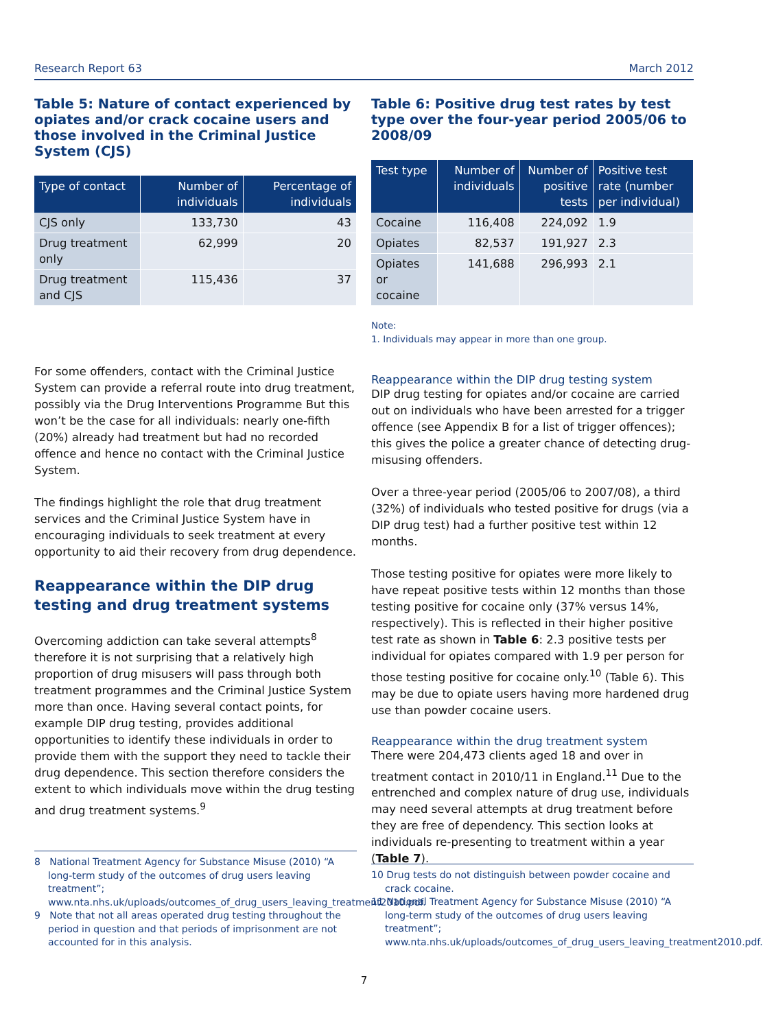Research Report 63 March 2012
Table 5: Nature of contact experienced by opiates and/or crack cocaine users and those involved in the Criminal Justice System (CJS)
| Type of contact | Number of individuals | Percentage of individuals |
| --- | --- | --- |
| CJS only | 133,730 | 43 |
| Drug treatment only | 62,999 | 20 |
| Drug treatment and CJS | 115,436 | 37 |
For some offenders, contact with the Criminal Justice System can provide a referral route into drug treatment, possibly via the Drug Interventions Programme But this won’t be the case for all individuals: nearly one-fifth (20%) already had treatment but had no recorded offence and hence no contact with the Criminal Justice System.
The findings highlight the role that drug treatment services and the Criminal Justice System have in encouraging individuals to seek treatment at every opportunity to aid their recovery from drug dependence.
Reappearance within the DIP drug testing and drug treatment systems
Overcoming addiction can take several attempts<sup>8</sup> therefore it is not surprising that a relatively high proportion of drug misusers will pass through both treatment programmes and the Criminal Justice System more than once. Having several contact points, for example DIP drug testing, provides additional opportunities to identify these individuals in order to provide them with the support they need to tackle their drug dependence. This section therefore considers the extent to which individuals move within the drug testing and drug treatment systems.<sup>9</sup>
Table 6: Positive drug test rates by test type over the four-year period 2005/06 to 2008/09
| Test type | Number of individuals | Number of positive tests | Positive test rate (number per individual) |
| --- | --- | --- | --- |
| Cocaine | 116,408 | 224,092 | 1.9 |
| Opiates | 82,537 | 191,927 | 2.3 |
| Opiates or cocaine | 141,688 | 296,993 | 2.1 |
Note:
1. Individuals may appear in more than one group.
Reappearance within the DIP drug testing system
DIP drug testing for opiates and/or cocaine are carried out on individuals who have been arrested for a trigger offence (see Appendix B for a list of trigger offences); this gives the police a greater chance of detecting drug-misusing offenders.
Over a three-year period (2005/06 to 2007/08), a third (32%) of individuals who tested positive for drugs (via a DIP drug test) had a further positive test within 12 months.
Those testing positive for opiates were more likely to have repeat positive tests within 12 months than those testing positive for cocaine only (37% versus 14%, respectively). This is reflected in their higher positive test rate as shown in Table 6: 2.3 positive tests per individual for opiates compared with 1.9 per person for those testing positive for cocaine only.<sup>10</sup> (Table 6). This may be due to opiate users having more hardened drug use than powder cocaine users.
Reappearance within the drug treatment system
There were 204,473 clients aged 18 and over in treatment contact in 2010/11 in England.<sup>11</sup> Due to the entrenched and complex nature of drug use, individuals may need several attempts at drug treatment before they are free of dependency. This section looks at individuals re-presenting to treatment within a year (Table 7).
8 National Treatment Agency for Substance Misuse (2010) “A long-term study of the outcomes of drug users leaving treatment”; www.nta.nhs.uk/uploads/outcomes_of_drug_users_leaving_treatment2010.pdf.
9 Note that not all areas operated drug testing throughout the period in question and that periods of imprisonment are not accounted for in this analysis.
10 Drug tests do not distinguish between powder cocaine and crack cocaine.
11 National Treatment Agency for Substance Misuse (2010) “A long-term study of the outcomes of drug users leaving treatment”; www.nta.nhs.uk/uploads/outcomes_of_drug_users_leaving_treatment2010.pdf.
7